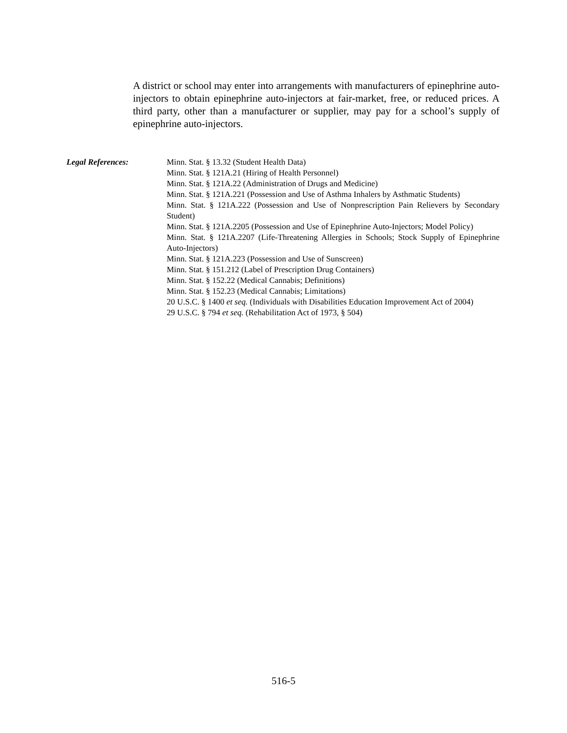A district or school may enter into arrangements with manufacturers of epinephrine auto-injectors to obtain epinephrine auto-injectors at fair-market, free, or reduced prices. A third party, other than a manufacturer or supplier, may pay for a school’s supply of epinephrine auto-injectors.
Legal References: Minn. Stat. § 13.32 (Student Health Data)
Minn. Stat. § 121A.21 (Hiring of Health Personnel)
Minn. Stat. § 121A.22 (Administration of Drugs and Medicine)
Minn. Stat. § 121A.221 (Possession and Use of Asthma Inhalers by Asthmatic Students)
Minn. Stat. § 121A.222 (Possession and Use of Nonprescription Pain Relievers by Secondary Student)
Minn. Stat. § 121A.2205 (Possession and Use of Epinephrine Auto-Injectors; Model Policy)
Minn. Stat. § 121A.2207 (Life-Threatening Allergies in Schools; Stock Supply of Epinephrine Auto-Injectors)
Minn. Stat. § 121A.223 (Possession and Use of Sunscreen)
Minn. Stat. § 151.212 (Label of Prescription Drug Containers)
Minn. Stat. § 152.22 (Medical Cannabis; Definitions)
Minn. Stat. § 152.23 (Medical Cannabis; Limitations)
20 U.S.C. § 1400 et seq. (Individuals with Disabilities Education Improvement Act of 2004)
29 U.S.C. § 794 et seq. (Rehabilitation Act of 1973, § 504)
516-5